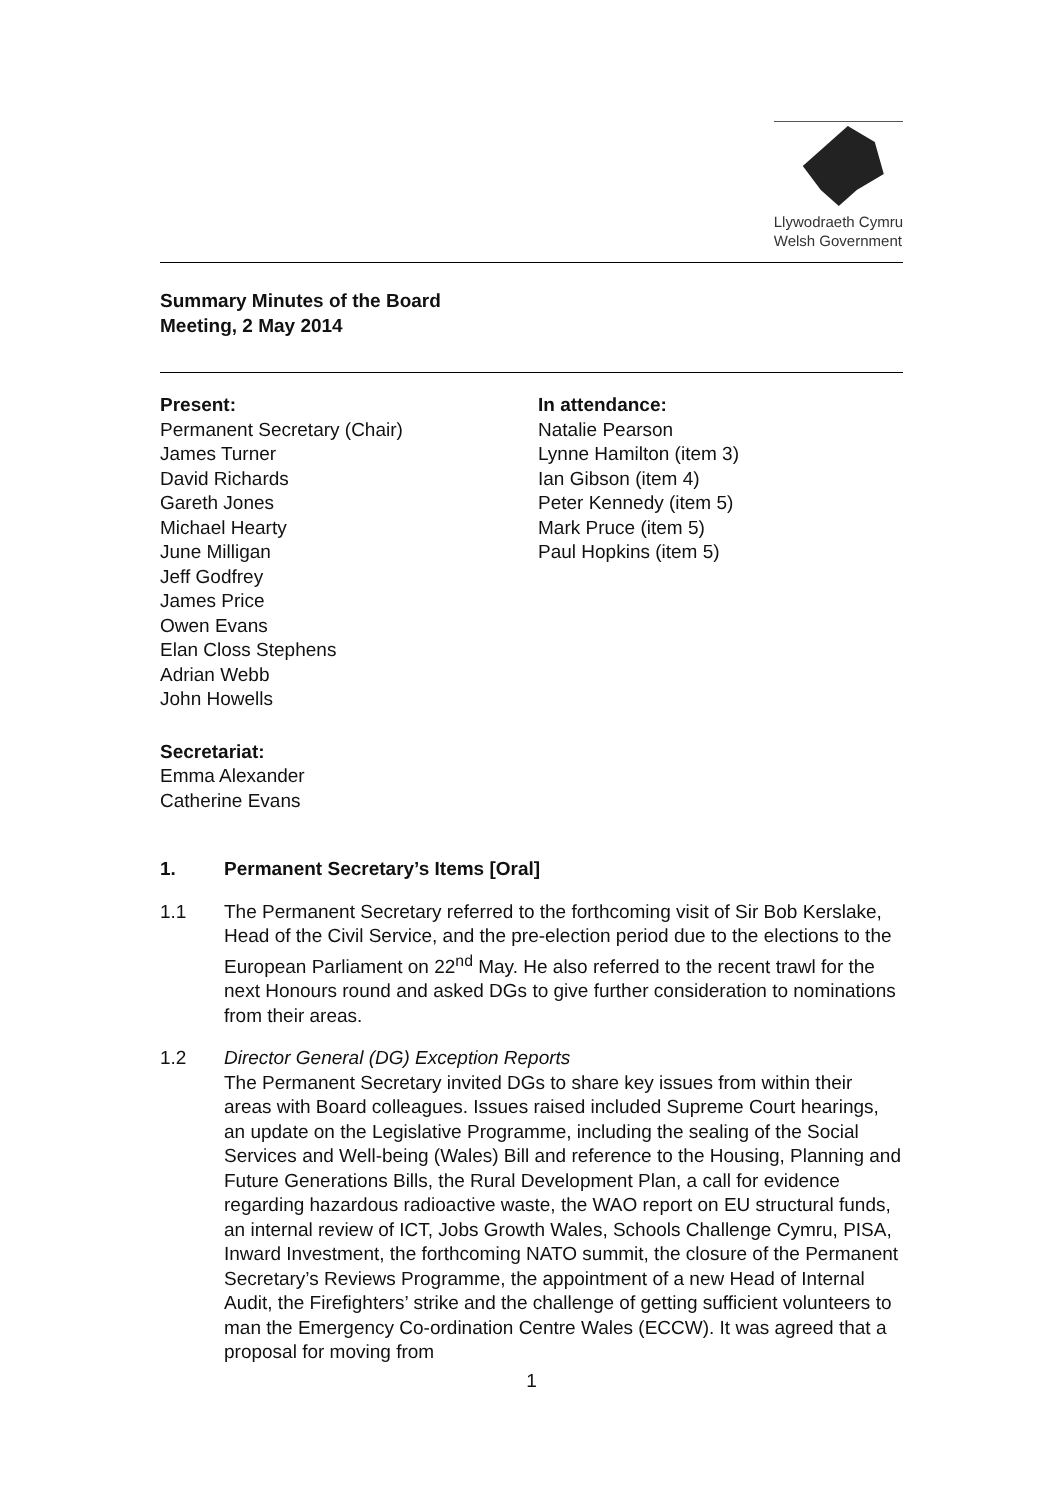Llywodraeth Cymru
Welsh Government
Summary Minutes of the Board
Meeting, 2 May 2014
Present:
Permanent Secretary (Chair)
James Turner
David Richards
Gareth Jones
Michael Hearty
June Milligan
Jeff Godfrey
James Price
Owen Evans
Elan Closs Stephens
Adrian Webb
John Howells
In attendance:
Natalie Pearson
Lynne Hamilton (item 3)
Ian Gibson (item 4)
Peter Kennedy (item 5)
Mark Pruce (item 5)
Paul Hopkins (item 5)
Secretariat:
Emma Alexander
Catherine Evans
1. Permanent Secretary’s Items [Oral]
1.1 The Permanent Secretary referred to the forthcoming visit of Sir Bob Kerslake, Head of the Civil Service, and the pre-election period due to the elections to the European Parliament on 22<sup>nd</sup> May. He also referred to the recent trawl for the next Honours round and asked DGs to give further consideration to nominations from their areas.
1.2 Director General (DG) Exception Reports
The Permanent Secretary invited DGs to share key issues from within their areas with Board colleagues. Issues raised included Supreme Court hearings, an update on the Legislative Programme, including the sealing of the Social Services and Well-being (Wales) Bill and reference to the Housing, Planning and Future Generations Bills, the Rural Development Plan, a call for evidence regarding hazardous radioactive waste, the WAO report on EU structural funds, an internal review of ICT, Jobs Growth Wales, Schools Challenge Cymru, PISA, Inward Investment, the forthcoming NATO summit, the closure of the Permanent Secretary’s Reviews Programme, the appointment of a new Head of Internal Audit, the Firefighters’ strike and the challenge of getting sufficient volunteers to man the Emergency Co-ordination Centre Wales (ECCW). It was agreed that a proposal for moving from
1